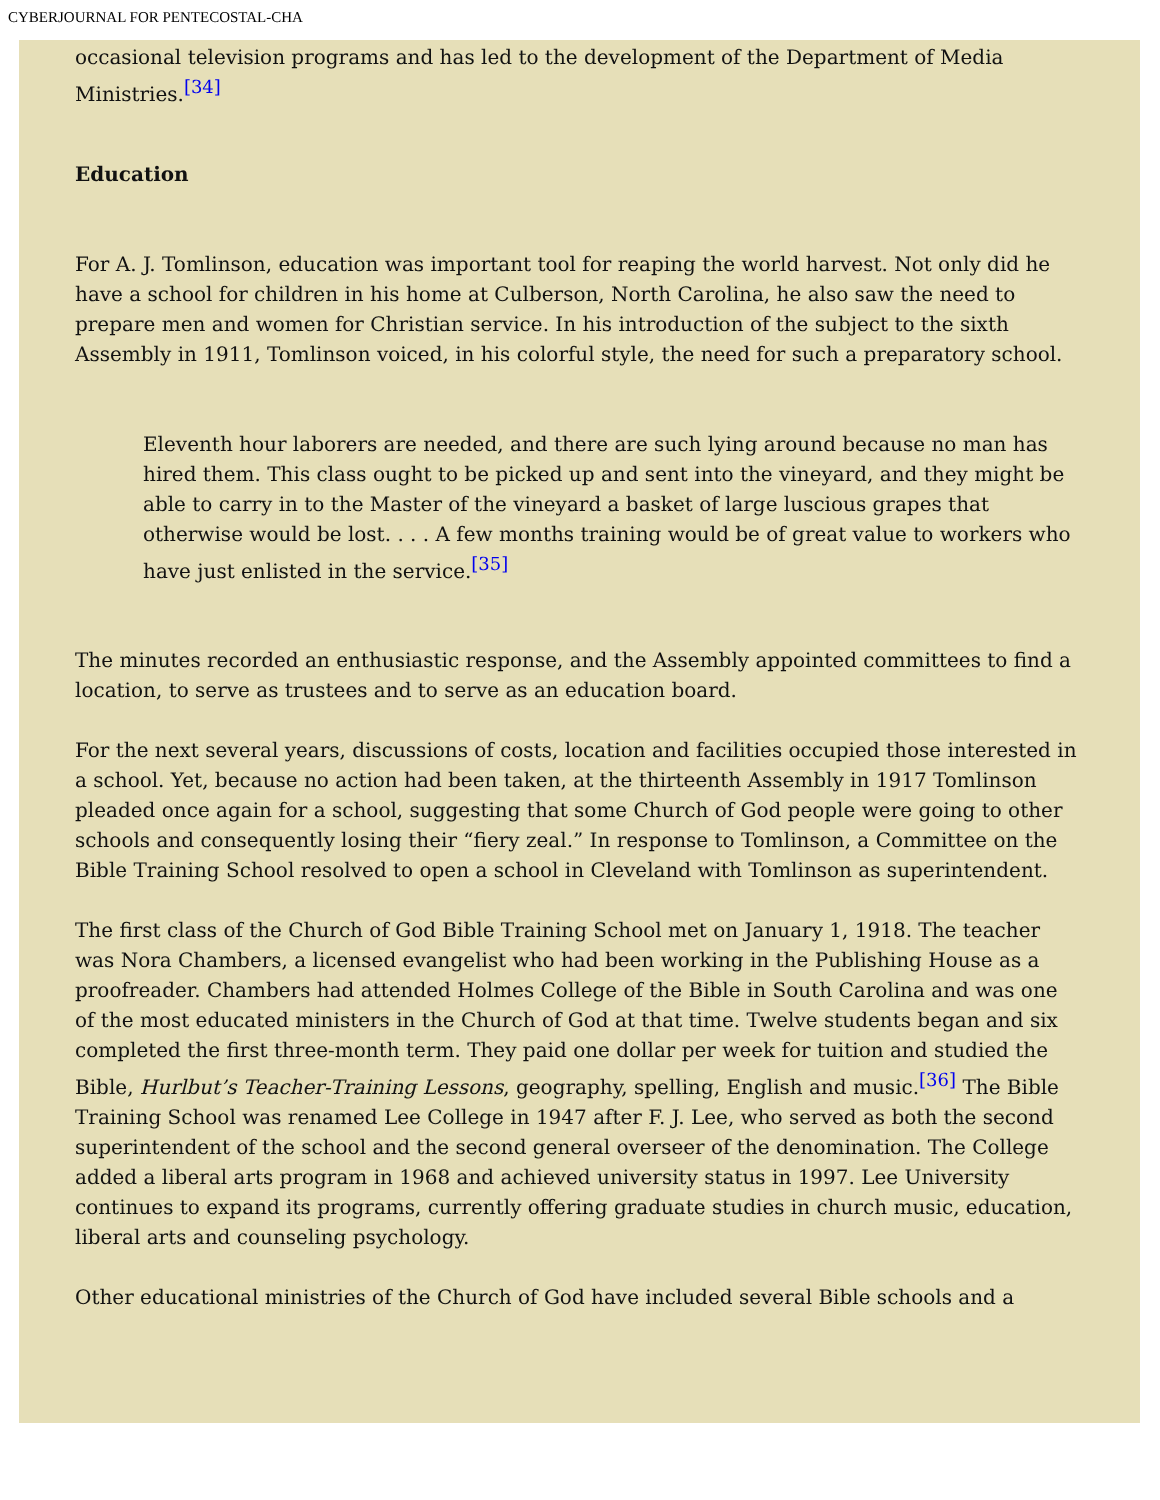CYBERJOURNAL FOR PENTECOSTAL-CHA
occasional television programs and has led to the development of the Department of Media Ministries.<sup>[34]</sup>
Education
For A. J. Tomlinson, education was important tool for reaping the world harvest. Not only did he have a school for children in his home at Culberson, North Carolina, he also saw the need to prepare men and women for Christian service. In his introduction of the subject to the sixth Assembly in 1911, Tomlinson voiced, in his colorful style, the need for such a preparatory school.
Eleventh hour laborers are needed, and there are such lying around because no man has hired them. This class ought to be picked up and sent into the vineyard, and they might be able to carry in to the Master of the vineyard a basket of large luscious grapes that otherwise would be lost. . . . A few months training would be of great value to workers who have just enlisted in the service.<sup>[35]</sup>
The minutes recorded an enthusiastic response, and the Assembly appointed committees to find a location, to serve as trustees and to serve as an education board.
For the next several years, discussions of costs, location and facilities occupied those interested in a school. Yet, because no action had been taken, at the thirteenth Assembly in 1917 Tomlinson pleaded once again for a school, suggesting that some Church of God people were going to other schools and consequently losing their “fiery zeal.” In response to Tomlinson, a Committee on the Bible Training School resolved to open a school in Cleveland with Tomlinson as superintendent.
The first class of the Church of God Bible Training School met on January 1, 1918. The teacher was Nora Chambers, a licensed evangelist who had been working in the Publishing House as a proofreader. Chambers had attended Holmes College of the Bible in South Carolina and was one of the most educated ministers in the Church of God at that time. Twelve students began and six completed the first three-month term. They paid one dollar per week for tuition and studied the Bible, Hurlbut’s Teacher-Training Lessons, geography, spelling, English and music.<sup>[36]</sup> The Bible Training School was renamed Lee College in 1947 after F. J. Lee, who served as both the second superintendent of the school and the second general overseer of the denomination. The College added a liberal arts program in 1968 and achieved university status in 1997. Lee University continues to expand its programs, currently offering graduate studies in church music, education, liberal arts and counseling psychology.
Other educational ministries of the Church of God have included several Bible schools and a